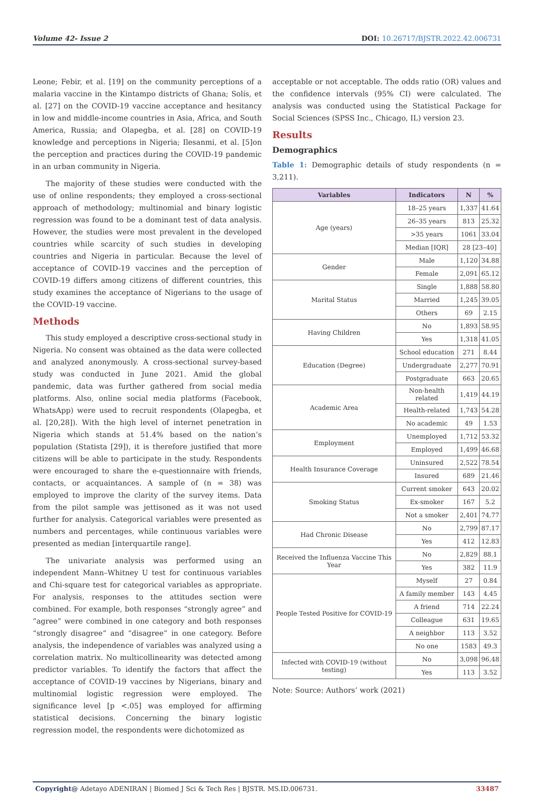Volume 42- Issue 2 DOI: 10.26717/BJSTR.2022.42.006731
Leone; Febir, et al. [19] on the community perceptions of a malaria vaccine in the Kintampo districts of Ghana; Solís, et al. [27] on the COVID-19 vaccine acceptance and hesitancy in low and middle-income countries in Asia, Africa, and South America, Russia; and Olapegba, et al. [28] on COVID-19 knowledge and perceptions in Nigeria; Ilesanmi, et al. [5]on the perception and practices during the COVID-19 pandemic in an urban community in Nigeria.
The majority of these studies were conducted with the use of online respondents; they employed a cross-sectional approach of methodology; multinomial and binary logistic regression was found to be a dominant test of data analysis. However, the studies were most prevalent in the developed countries while scarcity of such studies in developing countries and Nigeria in particular. Because the level of acceptance of COVID-19 vaccines and the perception of COVID-19 differs among citizens of different countries, this study examines the acceptance of Nigerians to the usage of the COVID-19 vaccine.
Methods
This study employed a descriptive cross-sectional study in Nigeria. No consent was obtained as the data were collected and analyzed anonymously. A cross-sectional survey-based study was conducted in June 2021. Amid the global pandemic, data was further gathered from social media platforms. Also, online social media platforms (Facebook, WhatsApp) were used to recruit respondents (Olapegba, et al. [20,28]). With the high level of internet penetration in Nigeria which stands at 51.4% based on the nation’s population (Statista [29]), it is therefore justified that more citizens will be able to participate in the study. Respondents were encouraged to share the e-questionnaire with friends, contacts, or acquaintances. A sample of (n = 38) was employed to improve the clarity of the survey items. Data from the pilot sample was jettisoned as it was not used further for analysis. Categorical variables were presented as numbers and percentages, while continuous variables were presented as median [interquartile range].
The univariate analysis was performed using an independent Mann–Whitney U test for continuous variables and Chi-square test for categorical variables as appropriate. For analysis, responses to the attitudes section were combined. For example, both responses “strongly agree” and “agree” were combined in one category and both responses “strongly disagree” and “disagree” in one category. Before analysis, the independence of variables was analyzed using a correlation matrix. No multicollinearity was detected among predictor variables. To identify the factors that affect the acceptance of COVID-19 vaccines by Nigerians, binary and multinomial logistic regression were employed. The significance level [p <.05] was employed for affirming statistical decisions. Concerning the binary logistic regression model, the respondents were dichotomized as
acceptable or not acceptable. The odds ratio (OR) values and the confidence intervals (95% CI) were calculated. The analysis was conducted using the Statistical Package for Social Sciences (SPSS Inc., Chicago, IL) version 23.
Results
Demographics
Table 1: Demographic details of study respondents (n = 3,211).
| Variables | Indicators | N | % |
| --- | --- | --- | --- |
| Age (years) | 18–25 years | 1,337 | 41.64 |
| | 26–35 years | 813 | 25.32 |
| | >35 years | 1061 | 33.04 |
| | Median [IQR] | 28 [23–40] | |
| Gender | Male | 1,120 | 34.88 |
| | Female | 2,091 | 65.12 |
| Marital Status | Single | 1,888 | 58.80 |
| | Married | 1,245 | 39.05 |
| | Others | 69 | 2.15 |
| Having Children | No | 1,893 | 58.95 |
| | Yes | 1,318 | 41.05 |
| Education (Degree) | School education | 271 | 8.44 |
| | Undergraduate | 2,277 | 70.91 |
| | Postgraduate | 663 | 20.65 |
| Academic Area | Non-health related | 1,419 | 44.19 |
| | Health-related | 1,743 | 54.28 |
| | No academic | 49 | 1.53 |
| Employment | Unemployed | 1,712 | 53.32 |
| | Employed | 1,499 | 46.68 |
| Health Insurance Coverage | Uninsured | 2,522 | 78.54 |
| | Insured | 689 | 21.46 |
| Smoking Status | Current smoker | 643 | 20.02 |
| | Ex-smoker | 167 | 5.2 |
| | Not a smoker | 2,401 | 74.77 |
| Had Chronic Disease | No | 2,799 | 87.17 |
| | Yes | 412 | 12.83 |
| Received the Influenza Vaccine This Year | No | 2,829 | 88.1 |
| | Yes | 382 | 11.9 |
| People Tested Positive for COVID-19 | Myself | 27 | 0.84 |
| | A family member | 143 | 4.45 |
| | A friend | 714 | 22.24 |
| | Colleague | 631 | 19.65 |
| | A neighbor | 113 | 3.52 |
| | No one | 1583 | 49.3 |
| Infected with COVID-19 (without testing) | No | 3,098 | 96.48 |
| | Yes | 113 | 3.52 |
Note: Source: Authors’ work (2021)
Copyright@ Adetayo ADENIRAN | Biomed J Sci & Tech Res | BJSTR. MS.ID.006731. 33487